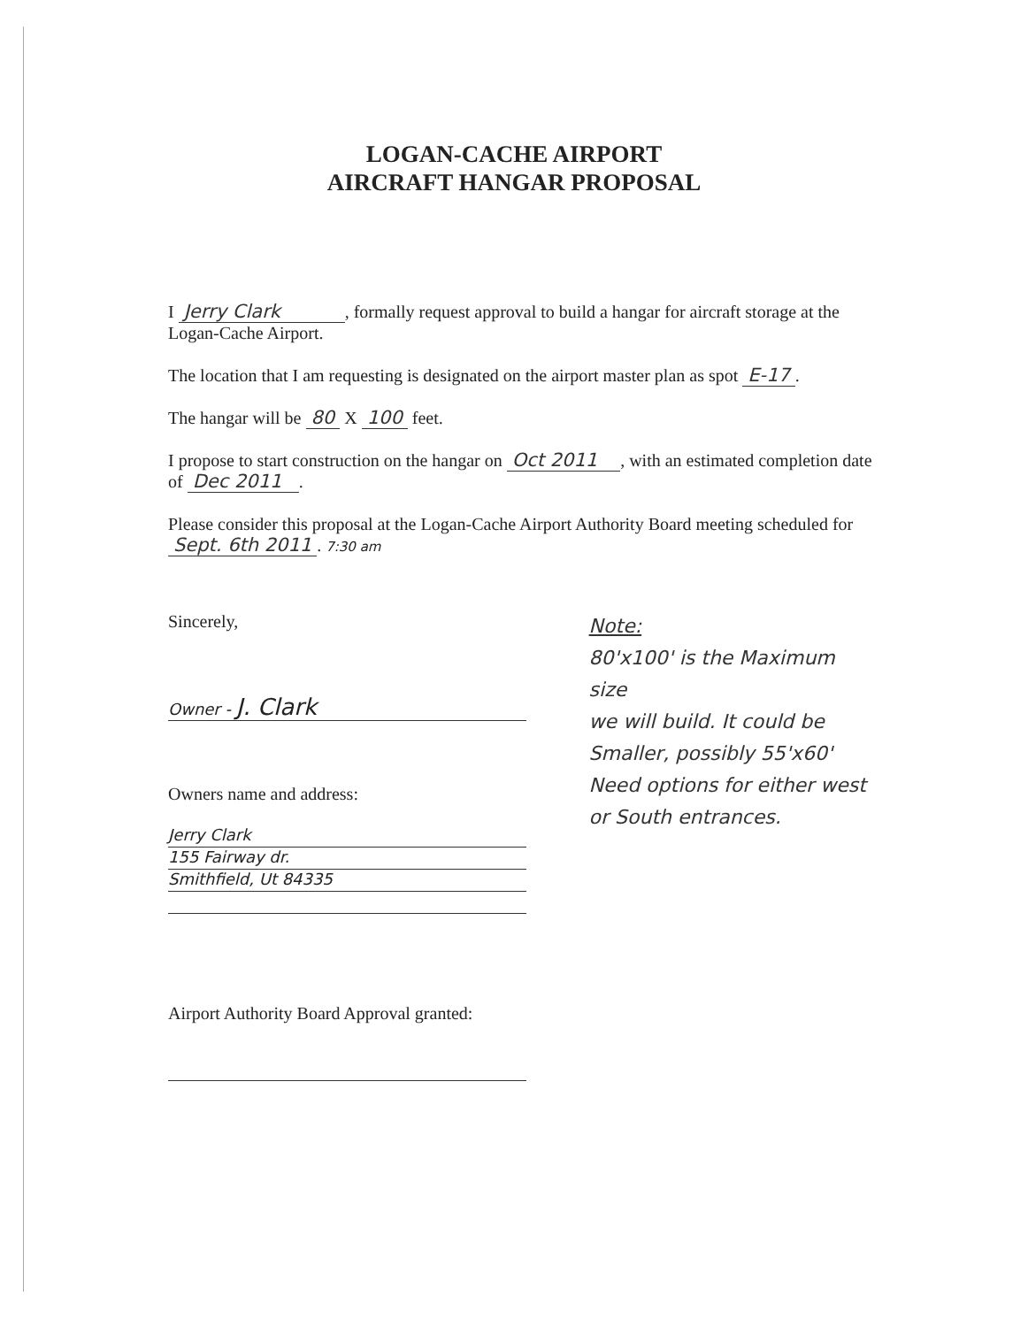LOGAN-CACHE AIRPORT
AIRCRAFT HANGAR PROPOSAL
I Jerry Clark , formally request approval to build a hangar for aircraft storage at the Logan-Cache Airport.
The location that I am requesting is designated on the airport master plan as spot E-17.
The hangar will be 80 X 100 feet.
I propose to start construction on the hangar on Oct 2011 , with an estimated completion date of Dec 2011 .
Please consider this proposal at the Logan-Cache Airport Authority Board meeting scheduled for Sept. 6th 2011. 7:30 am
Sincerely,
Owner - J. Clark
Owners name and address:
Jerry Clark
155 Fairway dr.
Smithfield, Ut 84335
Airport Authority Board Approval granted:
Note:
80'x100' is the Maximum size
we will build. It could be
Smaller, possibly 55'x60'
Need options for either west
or South entrances.